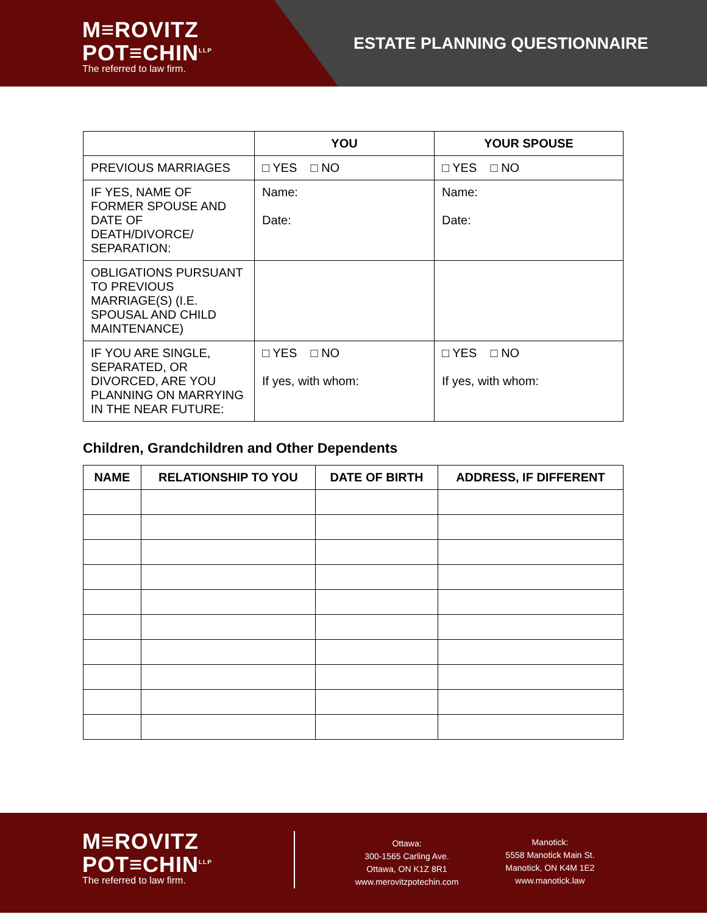M≡ROVITZ
POT≡CHIN<sup>LLP</sup>
The referred to law firm.
ESTATE PLANNING QUESTIONNAIRE
| | YOU | YOUR SPOUSE |
| --- | --- | --- |
| PREVIOUS MARRIAGES | □ YES □ NO | □ YES □ NO |
| IF YES, NAME OF FORMER SPOUSE AND DATE OF DEATH/DIVORCE/ SEPARATION: | Name: Date: | Name: Date: |
| OBLIGATIONS PURSUANT TO PREVIOUS MARRIAGE(S) (I.E. SPOUSAL AND CHILD MAINTENANCE) | | |
| IF YOU ARE SINGLE, SEPARATED, OR DIVORCED, ARE YOU PLANNING ON MARRYING IN THE NEAR FUTURE: | □ YES □ NO If yes, with whom: | □ YES □ NO If yes, with whom: |
Children, Grandchildren and Other Dependents
| NAME | RELATIONSHIP TO YOU | DATE OF BIRTH | ADDRESS, IF DIFFERENT |
| --- | --- | --- | --- |
M≡ROVITZ
POT≡CHIN<sup>LLP</sup>
The referred to law firm.
Ottawa:
300-1565 Carling Ave.
Ottawa, ON K1Z 8R1
www.merovitzpotechin.com
Manotick:
5558 Manotick Main St.
Manotick, ON K4M 1E2
www.manotick.law